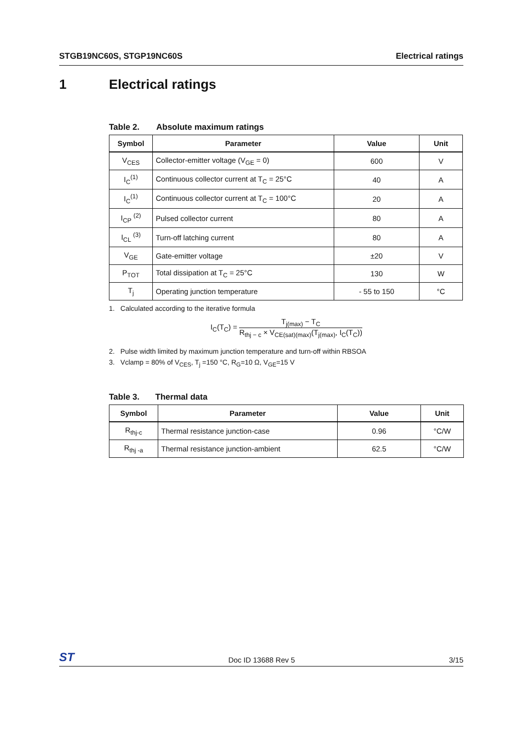STGB19NC60S, STGP19NC60S Electrical ratings
1 Electrical ratings
Table 2. Absolute maximum ratings
| Symbol | Parameter | Value | Unit |
| --- | --- | --- | --- |
| V<sub>CES</sub> | Collector-emitter voltage (V<sub>GE</sub> = 0) | 600 | V |
| I<sub>C</sub><sup>(1)</sup> | Continuous collector current at T<sub>C</sub> = 25°C | 40 | A |
| I<sub>C</sub><sup>(1)</sup> | Continuous collector current at T<sub>C</sub> = 100°C | 20 | A |
| I<sub>CP</sub> <sup>(2)</sup> | Pulsed collector current | 80 | A |
| I<sub>CL</sub> <sup>(3)</sup> | Turn-off latching current | 80 | A |
| V<sub>GE</sub> | Gate-emitter voltage | ±20 | V |
| P<sub>TOT</sub> | Total dissipation at T<sub>C</sub> = 25°C | 130 | W |
| T<sub>j</sub> | Operating junction temperature | - 55 to 150 | °C |
1. Calculated according to the iterative formula
I<sub>C</sub>(T<sub>C</sub>) =
T<sub>j(max)</sub> − T<sub>C</sub>
R<sub>thj − c</sub> × V<sub>CE(sat)(max)</sub>(T<sub>j(max)</sub>, I<sub>C</sub>(T<sub>C</sub>))
2. Pulse width limited by maximum junction temperature and turn-off within RBSOA
3. Vclamp = 80% of V<sub>CES</sub>, T<sub>j</sub> =150 °C, R<sub>G</sub>=10 Ω, V<sub>GE</sub>=15 V
Table 3. Thermal data
| Symbol | Parameter | Value | Unit |
| --- | --- | --- | --- |
| R<sub>thj-c</sub> | Thermal resistance junction-case | 0.96 | °C/W |
| R<sub>thj -a</sub> | Thermal resistance junction-ambient | 62.5 | °C/W |
ST Doc ID 13688 Rev 5 3/15